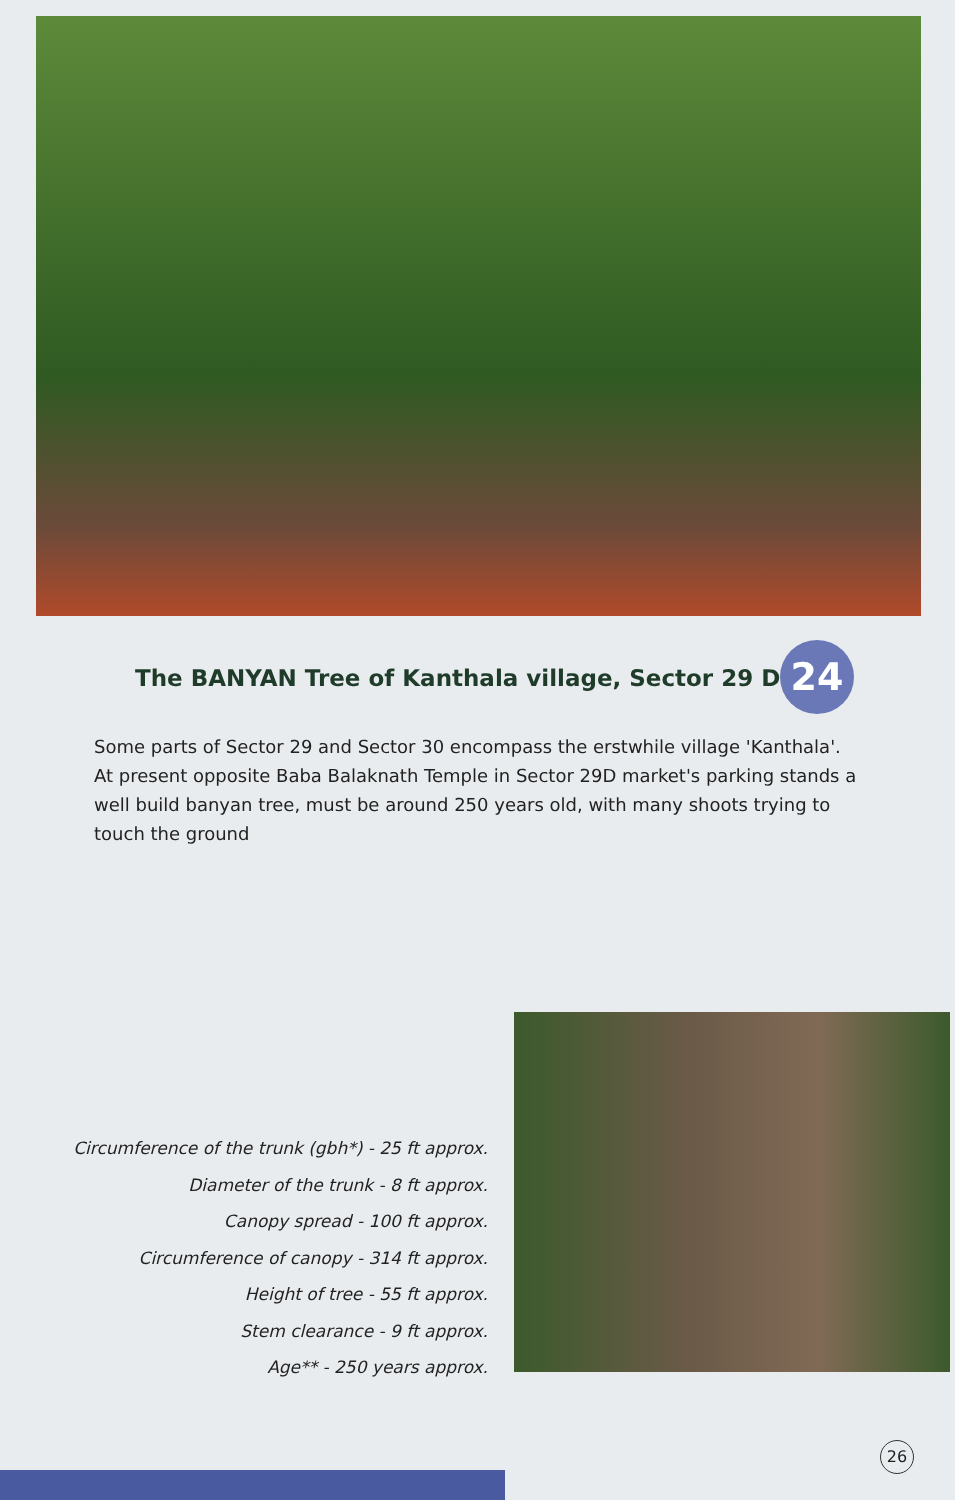The BANYAN Tree of Kanthala village, Sector 29 D
24
Some parts of Sector 29 and Sector 30 encompass the erstwhile village 'Kanthala'. At present opposite Baba Balaknath Temple in Sector 29D market's parking stands a well build banyan tree, must be around 250 years old, with many shoots trying to touch the ground
Circumference of the trunk (gbh*) - 25 ft approx.
Diameter of the trunk - 8 ft approx.
Canopy spread - 100 ft approx.
Circumference of canopy - 314 ft approx.
Height of tree - 55 ft approx.
Stem clearance - 9 ft approx.
Age** - 250 years approx.
26